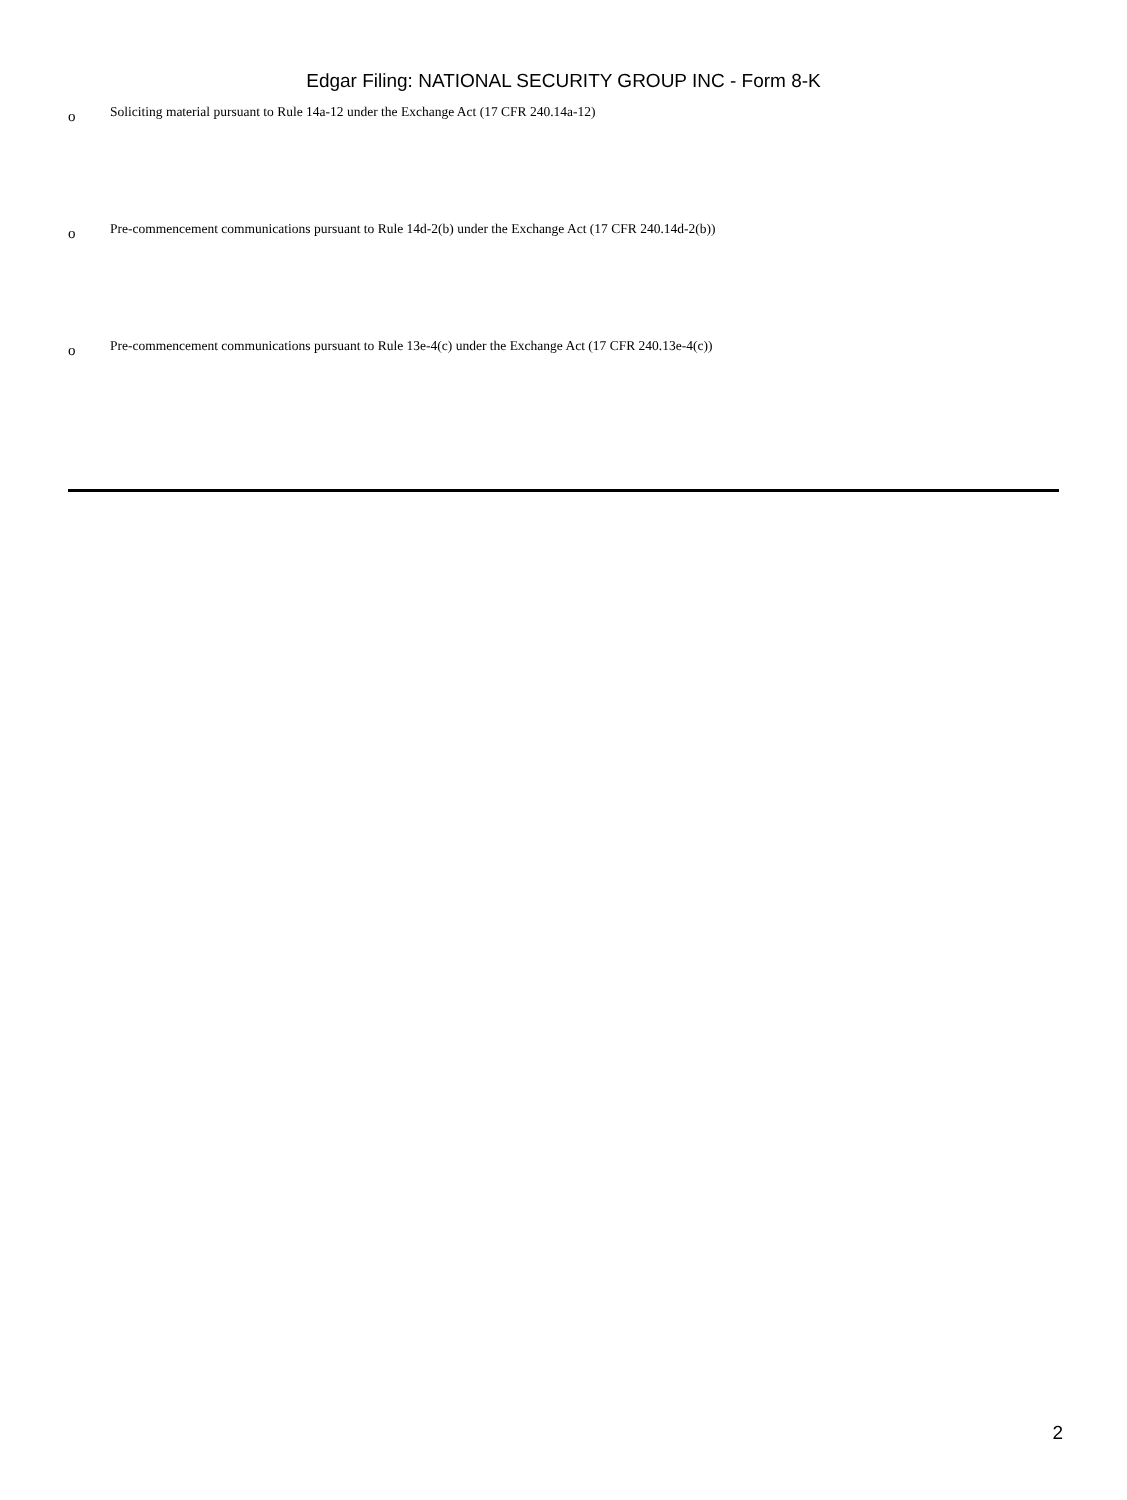Edgar Filing: NATIONAL SECURITY GROUP INC - Form 8-K
o Soliciting material pursuant to Rule 14a-12 under the Exchange Act (17 CFR 240.14a-12)
o Pre-commencement communications pursuant to Rule 14d-2(b) under the Exchange Act (17 CFR 240.14d-2(b))
o Pre-commencement communications pursuant to Rule 13e-4(c) under the Exchange Act (17 CFR 240.13e-4(c))
2